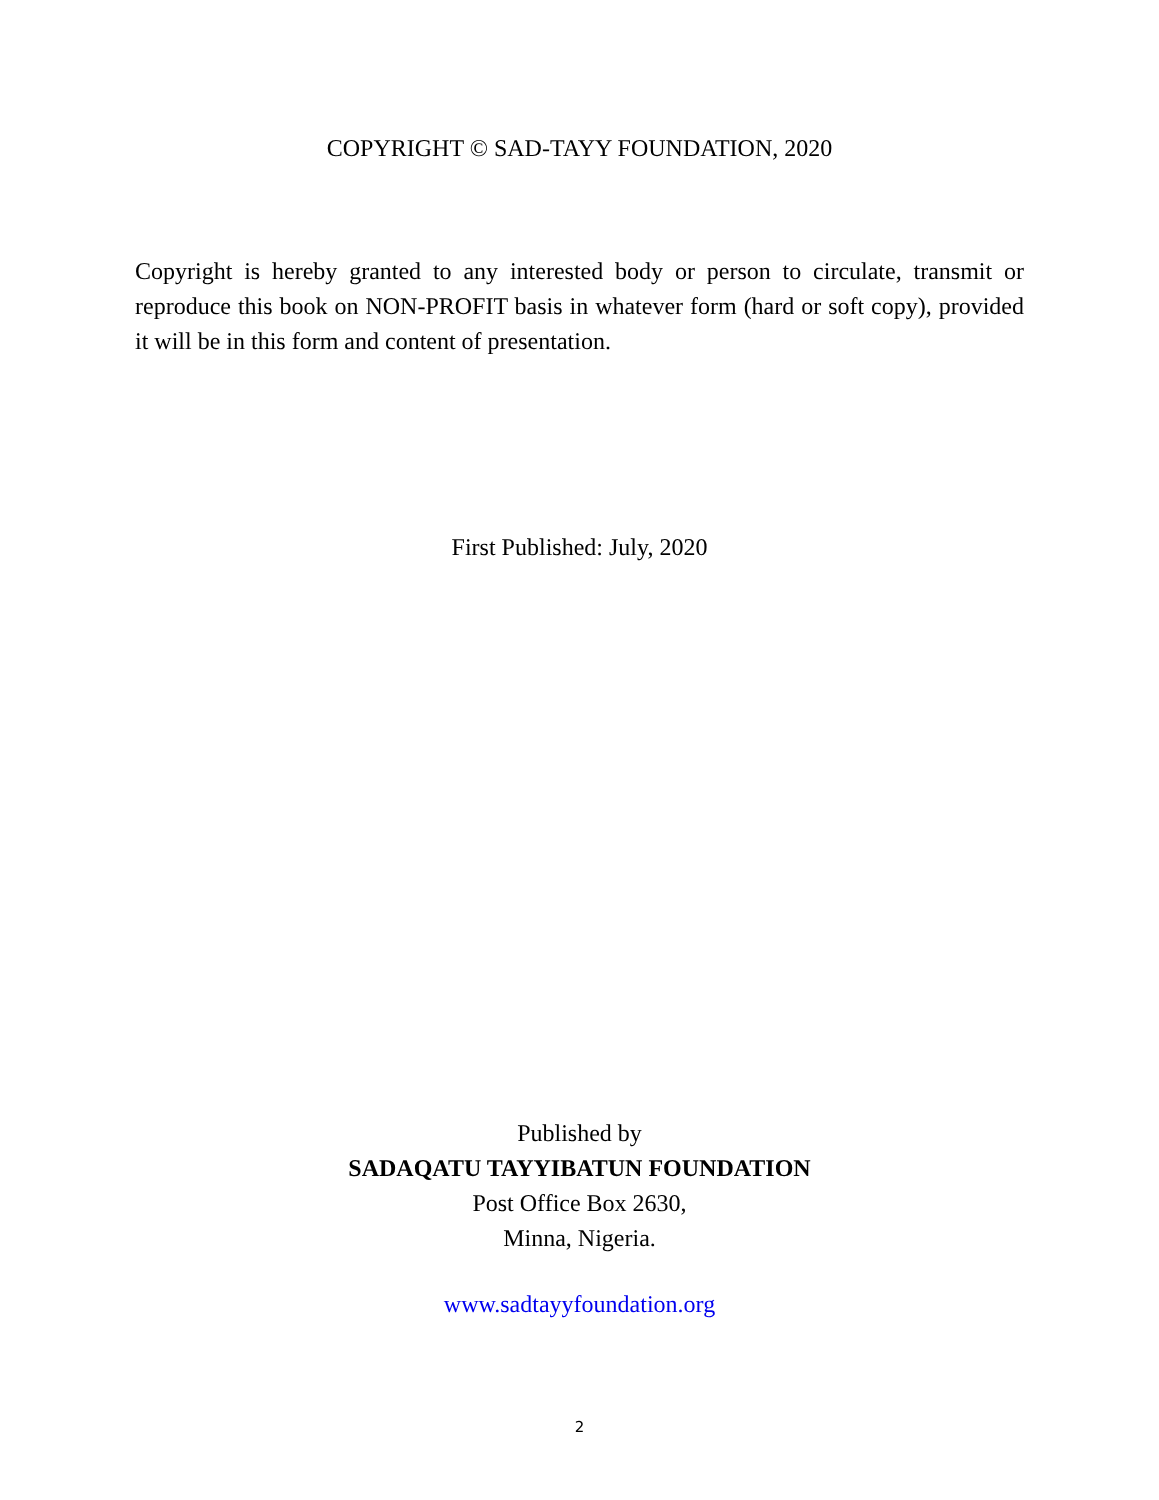COPYRIGHT © SAD-TAYY FOUNDATION, 2020
Copyright is hereby granted to any interested body or person to circulate, transmit or reproduce this book on NON-PROFIT basis in whatever form (hard or soft copy), provided it will be in this form and content of presentation.
First Published: July, 2020
Published by
SADAQATU TAYYIBATUN FOUNDATION
Post Office Box 2630,
Minna, Nigeria.
www.sadtayyfoundation.org
2